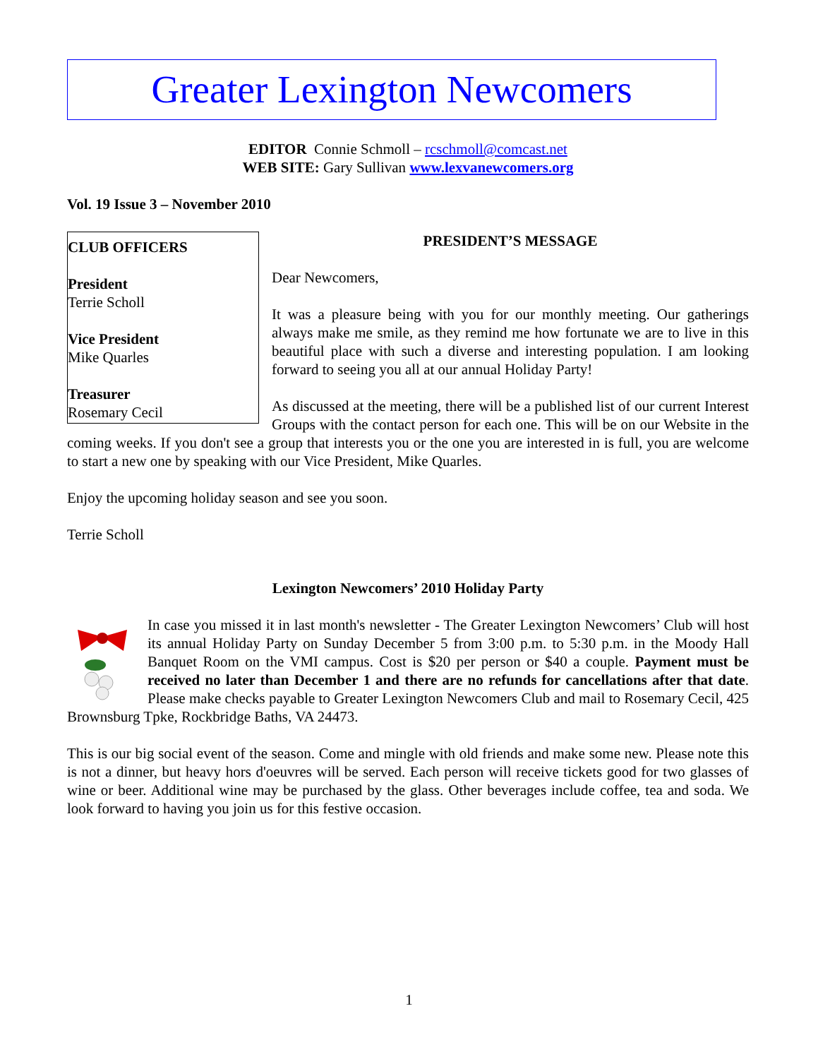Greater Lexington Newcomers
EDITOR Connie Schmoll – rcschmoll@comcast.net
WEB SITE: Gary Sullivan www.lexvanewcomers.org
Vol. 19 Issue 3 – November 2010
CLUB OFFICERS
President
Terrie Scholl
Vice President
Mike Quarles
Treasurer
Rosemary Cecil
PRESIDENT’S MESSAGE
Dear Newcomers,
It was a pleasure being with you for our monthly meeting. Our gatherings always make me smile, as they remind me how fortunate we are to live in this beautiful place with such a diverse and interesting population. I am looking forward to seeing you all at our annual Holiday Party!
As discussed at the meeting, there will be a published list of our current Interest Groups with the contact person for each one. This will be on our Website in the coming weeks. If you don't see a group that interests you or the one you are interested in is full, you are welcome to start a new one by speaking with our Vice President, Mike Quarles.
Enjoy the upcoming holiday season and see you soon.
Terrie Scholl
Lexington Newcomers’ 2010 Holiday Party
In case you missed it in last month's newsletter - The Greater Lexington Newcomers’ Club will host its annual Holiday Party on Sunday December 5 from 3:00 p.m. to 5:30 p.m. in the Moody Hall Banquet Room on the VMI campus. Cost is $20 per person or $40 a couple. Payment must be received no later than December 1 and there are no refunds for cancellations after that date. Please make checks payable to Greater Lexington Newcomers Club and mail to Rosemary Cecil, 425 Brownsburg Tpke, Rockbridge Baths, VA 24473.
This is our big social event of the season. Come and mingle with old friends and make some new. Please note this is not a dinner, but heavy hors d'oeuvres will be served. Each person will receive tickets good for two glasses of wine or beer. Additional wine may be purchased by the glass. Other beverages include coffee, tea and soda. We look forward to having you join us for this festive occasion.
1